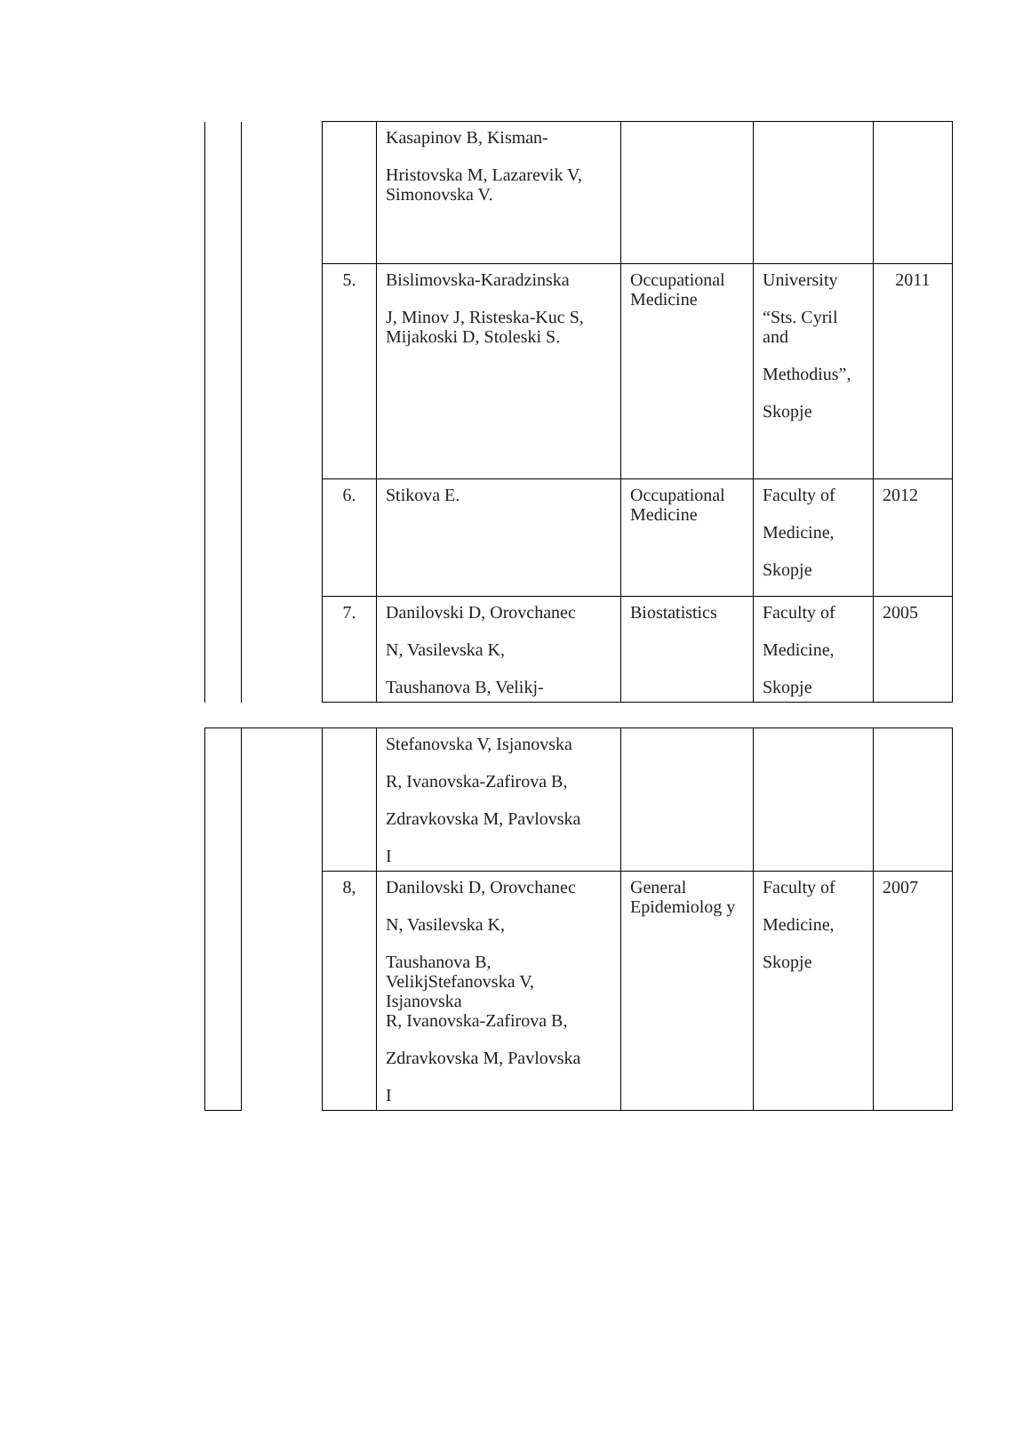| | | | Kasapinov B, Kisman- Hristovska M, Lazarevik V, Simonovska V. | | | |
| | | 5. | Bislimovska-Karadzinska J, Minov J, Risteska-Kuc S, Mijakoski D, Stoleski S. | Occupational Medicine | University “Sts. Cyril and Methodius”, Skopje | 2011 |
| | | 6. | Stikova E. | Occupational Medicine | Faculty of Medicine, Skopje | 2012 |
| | | 7. | Danilovski D, Orovchanec N, Vasilevska K, Taushanova B, Velikj- | Biostatistics | Faculty of Medicine, Skopje | 2005 |
| | | | Stefanovska V, Isjanovska R, Ivanovska-Zafirova B, Zdravkovska M, Pavlovska I | | | |
| | | 8, | Danilovski D, Orovchanec N, Vasilevska K, Taushanova B, VelikjStefanovska V, Isjanovska R, Ivanovska-Zafirova B, Zdravkovska M, Pavlovska I | General Epidemiolog y | Faculty of Medicine, Skopje | 2007 |